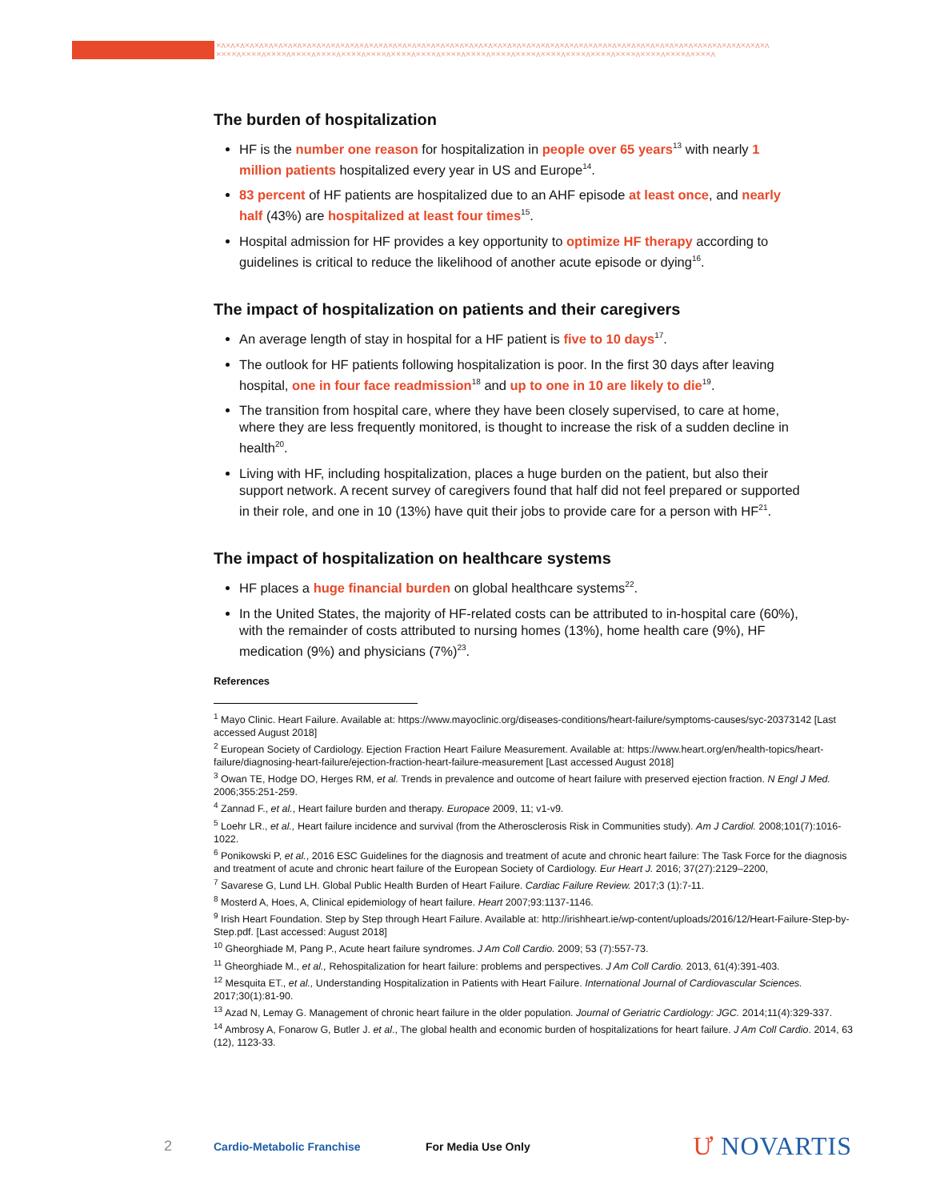×ʌ×ʌ×ʌ×ʌ×ʌ×ʌ×ʌ×ʌ×ʌ×ʌ×ʌ×ʌ×ʌ×ʌ×ʌ×ʌ×ʌ×ʌ×ʌ×ʌ×ʌ×ʌ×ʌ×ʌ×ʌ×ʌ×ʌ×ʌ×ʌ×ʌ×ʌ×ʌ×ʌ×ʌ×ʌ×ʌ×ʌ×ʌ×ʌ×ʌ×ʌ×ʌ×ʌ×ʌ×ʌ×ʌ×ʌ×ʌ×ʌ×ʌ×ʌ×ʌ×ʌ×ʌ×ʌ×ʌ×ʌ×ʌ
××××ʌ××××ʌ××××ʌ××××ʌ××××ʌ××××ʌ××××ʌ××××ʌ××××ʌ××××ʌ××××ʌ××××ʌ××××ʌ××××ʌ××××ʌ××××ʌ××××ʌ××××ʌ××××ʌ××××ʌ
The burden of hospitalization
HF is the number one reason for hospitalization in people over 65 years<sup>13</sup> with nearly 1 million patients hospitalized every year in US and Europe<sup>14</sup>.
83 percent of HF patients are hospitalized due to an AHF episode at least once, and nearly half (43%) are hospitalized at least four times<sup>15</sup>.
Hospital admission for HF provides a key opportunity to optimize HF therapy according to guidelines is critical to reduce the likelihood of another acute episode or dying<sup>16</sup>.
The impact of hospitalization on patients and their caregivers
An average length of stay in hospital for a HF patient is five to 10 days<sup>17</sup>.
The outlook for HF patients following hospitalization is poor. In the first 30 days after leaving hospital, one in four face readmission<sup>18</sup> and up to one in 10 are likely to die<sup>19</sup>.
The transition from hospital care, where they have been closely supervised, to care at home, where they are less frequently monitored, is thought to increase the risk of a sudden decline in health<sup>20</sup>.
Living with HF, including hospitalization, places a huge burden on the patient, but also their support network. A recent survey of caregivers found that half did not feel prepared or supported in their role, and one in 10 (13%) have quit their jobs to provide care for a person with HF<sup>21</sup>.
The impact of hospitalization on healthcare systems
HF places a huge financial burden on global healthcare systems<sup>22</sup>.
In the United States, the majority of HF-related costs can be attributed to in-hospital care (60%), with the remainder of costs attributed to nursing homes (13%), home health care (9%), HF medication (9%) and physicians (7%)<sup>23</sup>.
References
<sup>1</sup> Mayo Clinic. Heart Failure. Available at: https://www.mayoclinic.org/diseases-conditions/heart-failure/symptoms-causes/syc-20373142 [Last accessed August 2018]
<sup>2</sup> European Society of Cardiology. Ejection Fraction Heart Failure Measurement. Available at: https://www.heart.org/en/health-topics/heart-failure/diagnosing-heart-failure/ejection-fraction-heart-failure-measurement [Last accessed August 2018]
<sup>3</sup> Owan TE, Hodge DO, Herges RM, et al. Trends in prevalence and outcome of heart failure with preserved ejection fraction. N Engl J Med. 2006;355:251-259.
<sup>4</sup> Zannad F., et al., Heart failure burden and therapy. Europace 2009, 11; v1-v9.
<sup>5</sup> Loehr LR., et al., Heart failure incidence and survival (from the Atherosclerosis Risk in Communities study). Am J Cardiol. 2008;101(7):1016-1022.
<sup>6</sup> Ponikowski P, et al., 2016 ESC Guidelines for the diagnosis and treatment of acute and chronic heart failure: The Task Force for the diagnosis and treatment of acute and chronic heart failure of the European Society of Cardiology. Eur Heart J. 2016; 37(27):2129–2200,
<sup>7</sup> Savarese G, Lund LH. Global Public Health Burden of Heart Failure. Cardiac Failure Review. 2017;3 (1):7-11.
<sup>8</sup> Mosterd A, Hoes, A, Clinical epidemiology of heart failure. Heart 2007;93:1137-1146.
<sup>9</sup> Irish Heart Foundation. Step by Step through Heart Failure. Available at: http://irishheart.ie/wp-content/uploads/2016/12/Heart-Failure-Step-by-Step.pdf. [Last accessed: August 2018]
<sup>10</sup> Gheorghiade M, Pang P., Acute heart failure syndromes. J Am Coll Cardio. 2009; 53 (7):557-73.
<sup>11</sup> Gheorghiade M., et al., Rehospitalization for heart failure: problems and perspectives. J Am Coll Cardio. 2013, 61(4):391-403.
<sup>12</sup> Mesquita ET., et al., Understanding Hospitalization in Patients with Heart Failure. International Journal of Cardiovascular Sciences. 2017;30(1):81-90.
<sup>13</sup> Azad N, Lemay G. Management of chronic heart failure in the older population. Journal of Geriatric Cardiology: JGC. 2014;11(4):329-337.
<sup>14</sup> Ambrosy A, Fonarow G, Butler J. et al., The global health and economic burden of hospitalizations for heart failure. J Am Coll Cardio. 2014, 63 (12), 1123-33.
2 Cardio-Metabolic Franchise For Media Use Only Ư NOVARTIS